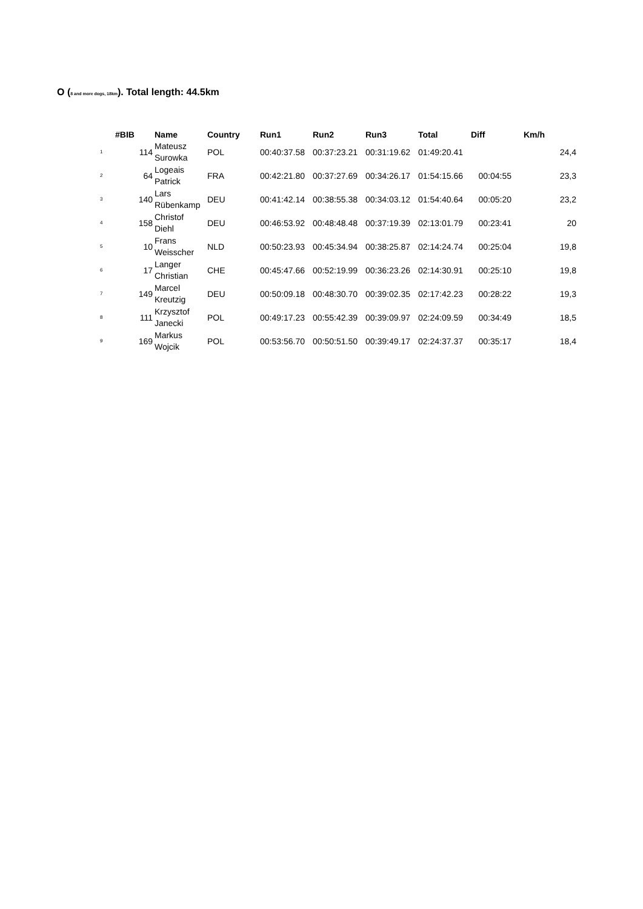O (8 and more dogs, 18km). Total length: 44.5km
| | #BIB | Name | Country | Run1 | Run2 | Run3 | Total | Diff | Km/h |
| --- | --- | --- | --- | --- | --- | --- | --- | --- | --- |
| 1 | 114 | Mateusz Surowka | POL | 00:40:37.58 | 00:37:23.21 | 00:31:19.62 | 01:49:20.41 | | 24,4 |
| 2 | 64 | Logeais Patrick | FRA | 00:42:21.80 | 00:37:27.69 | 00:34:26.17 | 01:54:15.66 | 00:04:55 | 23,3 |
| 3 | 140 | Lars Rübenkamp | DEU | 00:41:42.14 | 00:38:55.38 | 00:34:03.12 | 01:54:40.64 | 00:05:20 | 23,2 |
| 4 | 158 | Christof Diehl | DEU | 00:46:53.92 | 00:48:48.48 | 00:37:19.39 | 02:13:01.79 | 00:23:41 | 20 |
| 5 | 10 | Frans Weisscher | NLD | 00:50:23.93 | 00:45:34.94 | 00:38:25.87 | 02:14:24.74 | 00:25:04 | 19,8 |
| 6 | 17 | Langer Christian | CHE | 00:45:47.66 | 00:52:19.99 | 00:36:23.26 | 02:14:30.91 | 00:25:10 | 19,8 |
| 7 | 149 | Marcel Kreutzig | DEU | 00:50:09.18 | 00:48:30.70 | 00:39:02.35 | 02:17:42.23 | 00:28:22 | 19,3 |
| 8 | 111 | Krzysztof Janecki | POL | 00:49:17.23 | 00:55:42.39 | 00:39:09.97 | 02:24:09.59 | 00:34:49 | 18,5 |
| 9 | 169 | Markus Wojcik | POL | 00:53:56.70 | 00:50:51.50 | 00:39:49.17 | 02:24:37.37 | 00:35:17 | 18,4 |